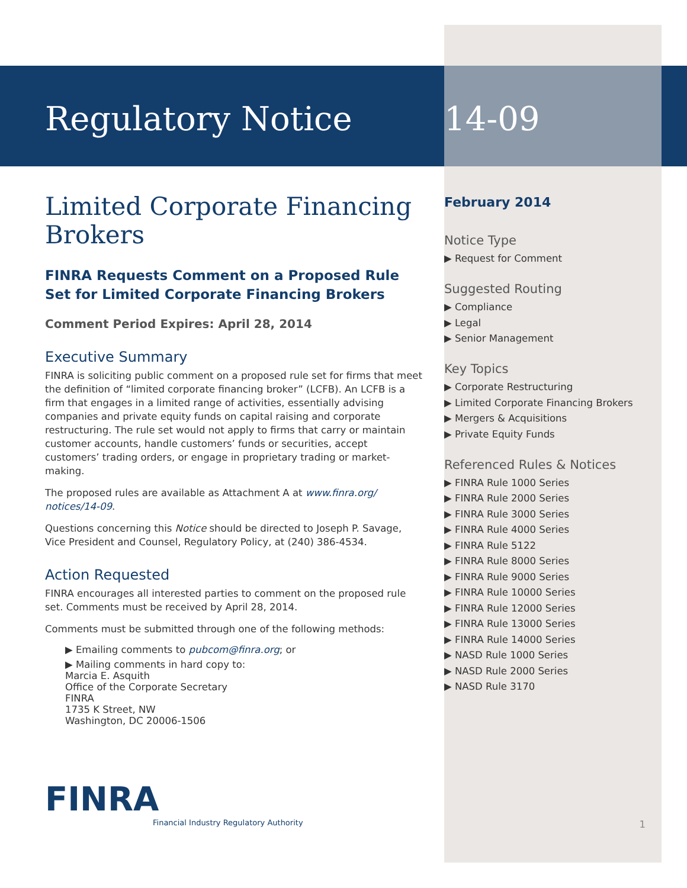Regulatory Notice
Limited Corporate Financing Brokers
FINRA Requests Comment on a Proposed Rule Set for Limited Corporate Financing Brokers
Comment Period Expires: April 28, 2014
Executive Summary
FINRA is soliciting public comment on a proposed rule set for firms that meet the definition of “limited corporate financing broker” (LCFB). An LCFB is a firm that engages in a limited range of activities, essentially advising companies and private equity funds on capital raising and corporate restructuring. The rule set would not apply to firms that carry or maintain customer accounts, handle customers’ funds or securities, accept customers’ trading orders, or engage in proprietary trading or market-making.
The proposed rules are available as Attachment A at www.finra.org/ notices/14-09.
Questions concerning this Notice should be directed to Joseph P. Savage, Vice President and Counsel, Regulatory Policy, at (240) 386-4534.
Action Requested
FINRA encourages all interested parties to comment on the proposed rule set. Comments must be received by April 28, 2014.
Comments must be submitted through one of the following methods:
▶ Emailing comments to pubcom@finra.org; or
▶ Mailing comments in hard copy to:
Marcia E. Asquith
Office of the Corporate Secretary
FINRA
1735 K Street, NW
Washington, DC 20006-1506
FINRA
Financial Industry Regulatory Authority
14-09
February 2014
Notice Type
▶ Request for Comment
Suggested Routing
▶ Compliance
▶ Legal
▶ Senior Management
Key Topics
▶ Corporate Restructuring
▶ Limited Corporate Financing Brokers
▶ Mergers & Acquisitions
▶ Private Equity Funds
Referenced Rules & Notices
▶ FINRA Rule 1000 Series
▶ FINRA Rule 2000 Series
▶ FINRA Rule 3000 Series
▶ FINRA Rule 4000 Series
▶ FINRA Rule 5122
▶ FINRA Rule 8000 Series
▶ FINRA Rule 9000 Series
▶ FINRA Rule 10000 Series
▶ FINRA Rule 12000 Series
▶ FINRA Rule 13000 Series
▶ FINRA Rule 14000 Series
▶ NASD Rule 1000 Series
▶ NASD Rule 2000 Series
▶ NASD Rule 3170
1